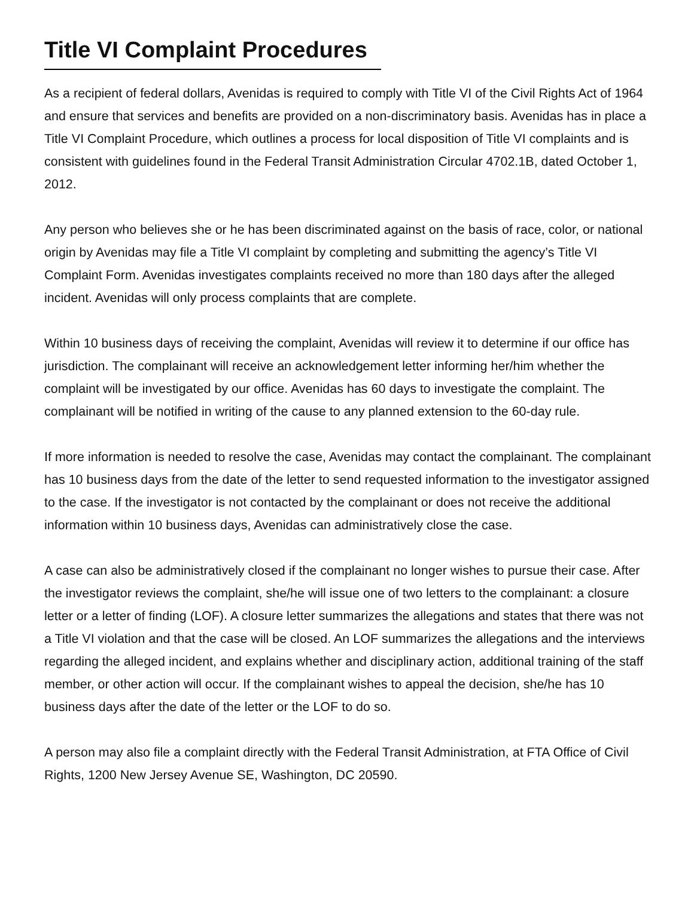Title VI Complaint Procedures
As a recipient of federal dollars, Avenidas is required to comply with Title VI of the Civil Rights Act of 1964 and ensure that services and benefits are provided on a non-discriminatory basis. Avenidas has in place a Title VI Complaint Procedure, which outlines a process for local disposition of Title VI complaints and is consistent with guidelines found in the Federal Transit Administration Circular 4702.1B, dated October 1, 2012.
Any person who believes she or he has been discriminated against on the basis of race, color, or national origin by Avenidas may file a Title VI complaint by completing and submitting the agency’s Title VI Complaint Form. Avenidas investigates complaints received no more than 180 days after the alleged incident. Avenidas will only process complaints that are complete.
Within 10 business days of receiving the complaint, Avenidas will review it to determine if our office has jurisdiction. The complainant will receive an acknowledgement letter informing her/him whether the complaint will be investigated by our office. Avenidas has 60 days to investigate the complaint. The complainant will be notified in writing of the cause to any planned extension to the 60-day rule.
If more information is needed to resolve the case, Avenidas may contact the complainant. The complainant has 10 business days from the date of the letter to send requested information to the investigator assigned to the case. If the investigator is not contacted by the complainant or does not receive the additional information within 10 business days, Avenidas can administratively close the case.
A case can also be administratively closed if the complainant no longer wishes to pursue their case. After the investigator reviews the complaint, she/he will issue one of two letters to the complainant: a closure letter or a letter of finding (LOF). A closure letter summarizes the allegations and states that there was not a Title VI violation and that the case will be closed. An LOF summarizes the allegations and the interviews regarding the alleged incident, and explains whether and disciplinary action, additional training of the staff member, or other action will occur. If the complainant wishes to appeal the decision, she/he has 10 business days after the date of the letter or the LOF to do so.
A person may also file a complaint directly with the Federal Transit Administration, at FTA Office of Civil Rights, 1200 New Jersey Avenue SE, Washington, DC 20590.